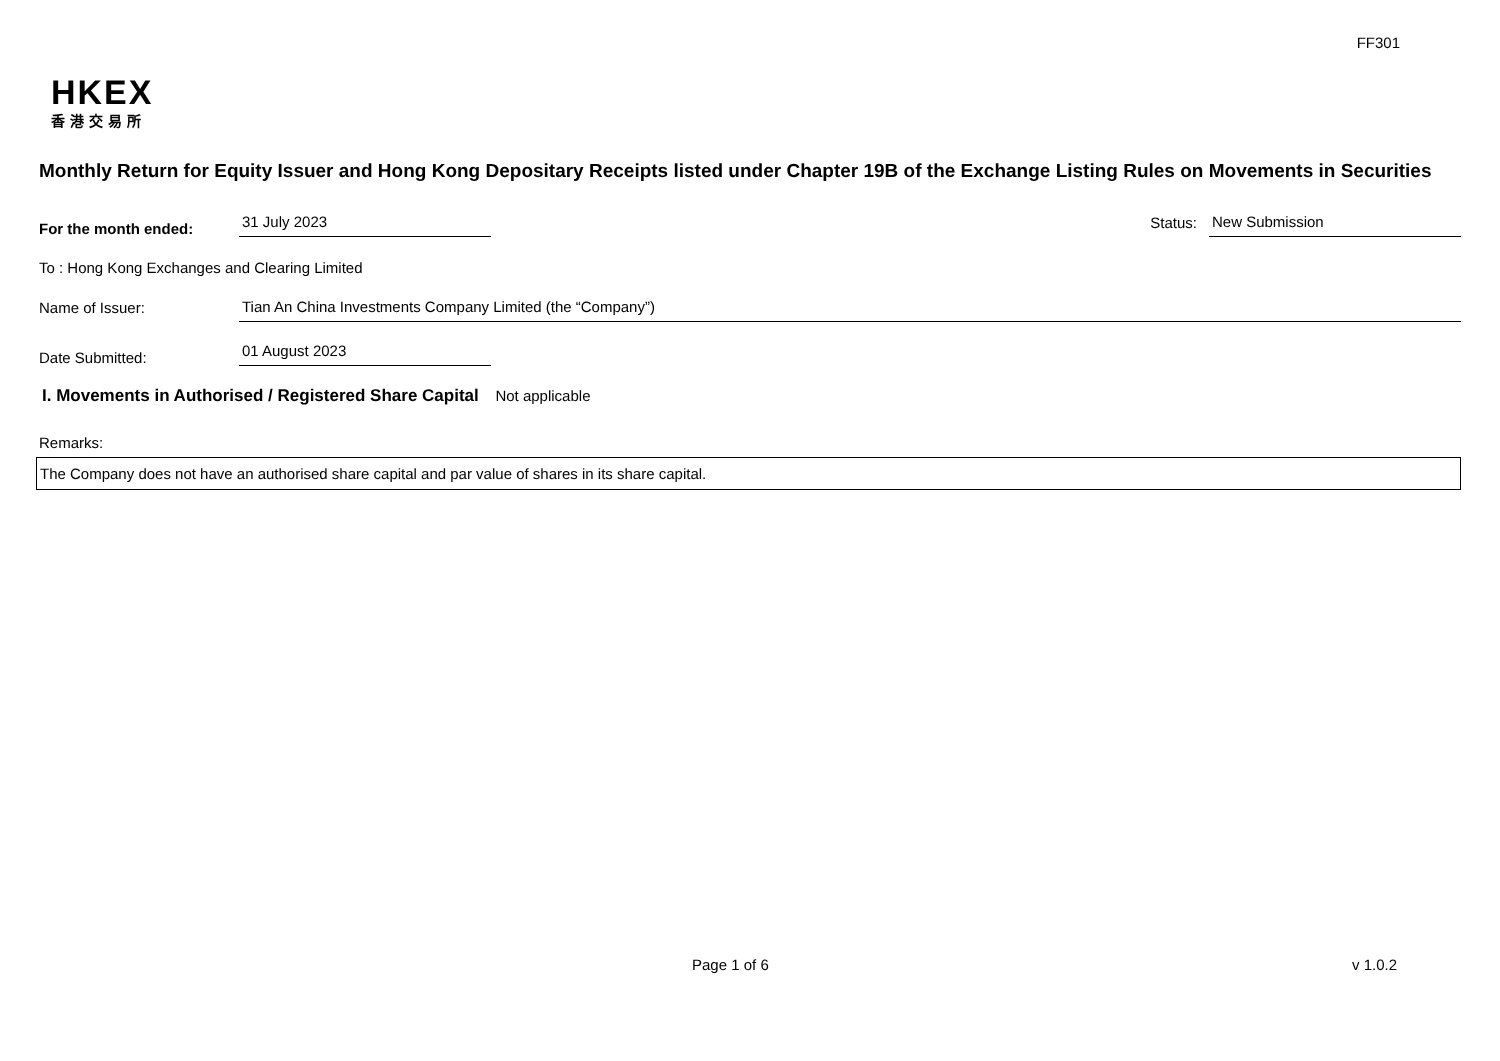FF301
HKEX
香港交易所
Monthly Return for Equity Issuer and Hong Kong Depositary Receipts listed under Chapter 19B of the Exchange Listing Rules on Movements in Securities
For the month ended:
31 July 2023
Status:
New Submission
To : Hong Kong Exchanges and Clearing Limited
Name of Issuer:
Tian An China Investments Company Limited (the “Company”)
Date Submitted:
01 August 2023
I. Movements in Authorised / Registered Share Capital Not applicable
Remarks:
The Company does not have an authorised share capital and par value of shares in its share capital.
Page 1 of 6 v 1.0.2